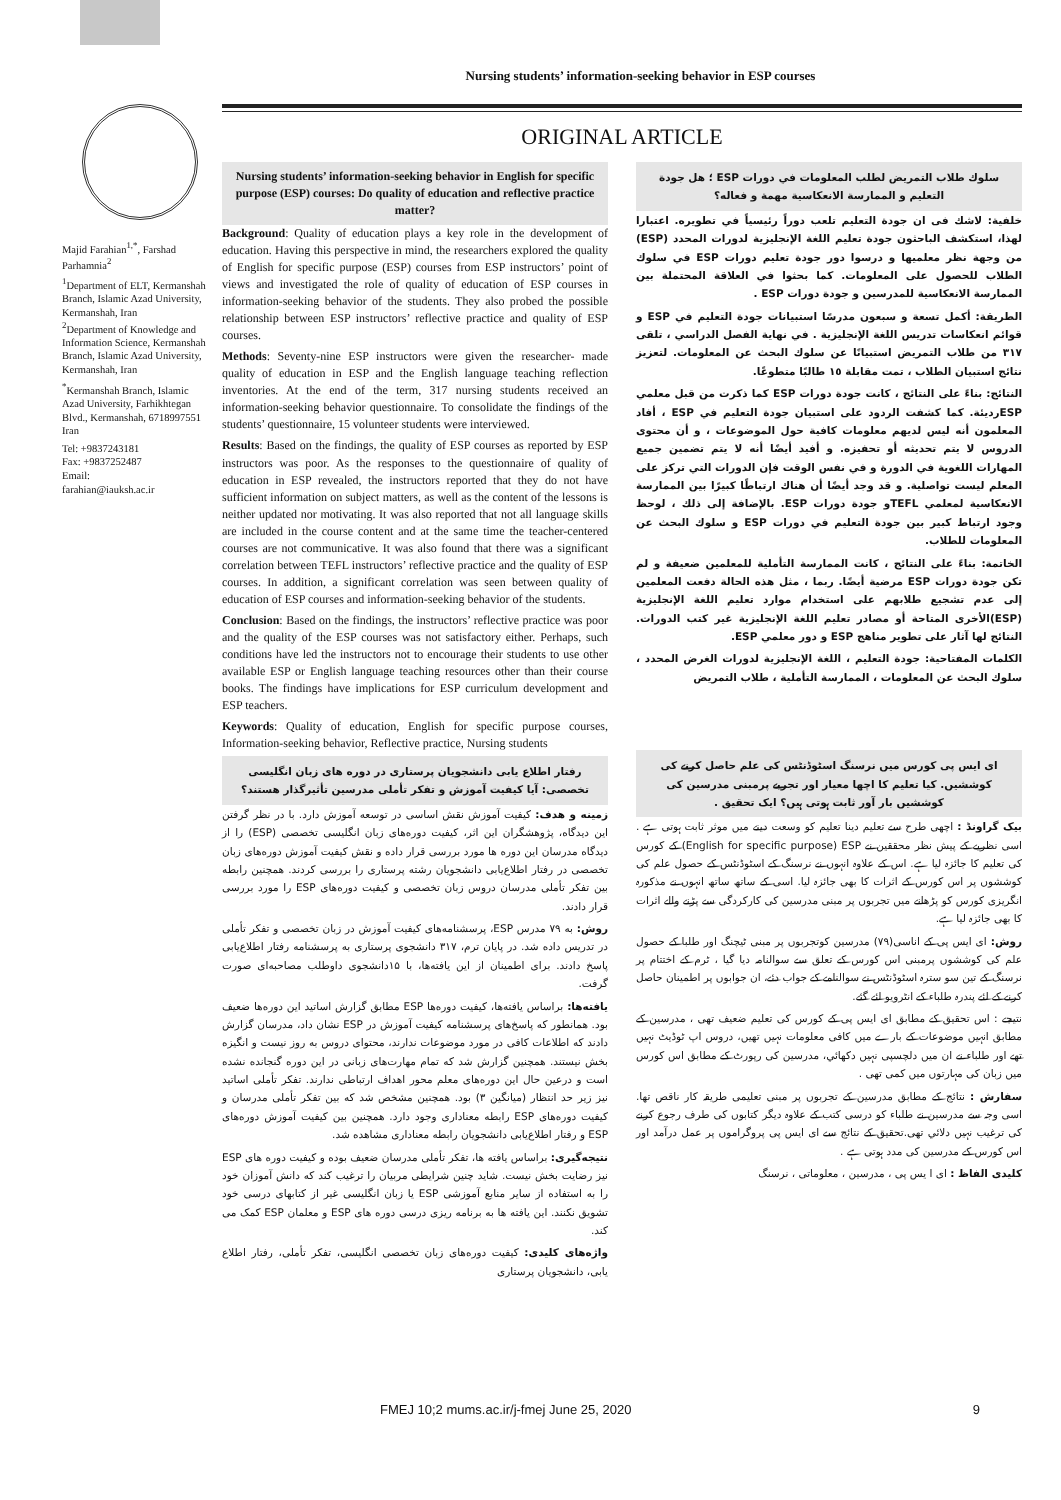Nursing students’ information-seeking behavior in ESP courses
Majid Farahian<sup>1,*</sup>, Farshad Parhamnia<sup>2</sup>
<sup>1</sup> Department of ELT, Kermanshah Branch, Islamic Azad University, Kermanshah, Iran
<sup>2</sup> Department of Knowledge and Information Science, Kermanshah Branch, Islamic Azad University, Kermanshah, Iran
<sup>*</sup> Kermanshah Branch, Islamic Azad University, Farhikhtegan Blvd., Kermanshah, 6718997551 Iran
Tel: +9837243181
Fax: +9837252487
Email:
farahian@iauksh.ac.ir
ORIGINAL ARTICLE
Nursing students’ information-seeking behavior in English for specific purpose (ESP) courses: Do quality of education and reflective practice matter?
Background: Quality of education plays a key role in the development of education. Having this perspective in mind, the researchers explored the quality of English for specific purpose (ESP) courses from ESP instructors’ point of views and investigated the role of quality of education of ESP courses in information-seeking behavior of the students. They also probed the possible relationship between ESP instructors’ reflective practice and quality of ESP courses.
Methods: Seventy-nine ESP instructors were given the researcher- made quality of education in ESP and the English language teaching reflection inventories. At the end of the term, 317 nursing students received an information-seeking behavior questionnaire. To consolidate the findings of the students’ questionnaire, 15 volunteer students were interviewed.
Results: Based on the findings, the quality of ESP courses as reported by ESP instructors was poor. As the responses to the questionnaire of quality of education in ESP revealed, the instructors reported that they do not have sufficient information on subject matters, as well as the content of the lessons is neither updated nor motivating. It was also reported that not all language skills are included in the course content and at the same time the teacher-centered courses are not communicative. It was also found that there was a significant correlation between TEFL instructors’ reflective practice and the quality of ESP courses. In addition, a significant correlation was seen between quality of education of ESP courses and information-seeking behavior of the students.
Conclusion: Based on the findings, the instructors’ reflective practice was poor and the quality of the ESP courses was not satisfactory either. Perhaps, such conditions have led the instructors not to encourage their students to use other available ESP or English language teaching resources other than their course books. The findings have implications for ESP curriculum development and ESP teachers.
Keywords: Quality of education, English for specific purpose courses, Information-seeking behavior, Reflective practice, Nursing students
رفتار اطلاع یابی دانشجویان پرستاری در دوره های زبان انگلیسی تخصصی: آیا کیفیت آموزش و تفکر تأملی مدرسین تأثیرگذار هستند؟
زمینه و هدف: کیفیت آموزش نقش اساسی در توسعه آموزش دارد. با در نظر گرفتن این دیدگاه، پژوهشگران این اثر، کیفیت دوره‌های زبان انگلیسی تخصصی (ESP) را از دیدگاه مدرسان این دوره ها مورد بررسی قرار داده و نقش کیفیت آموزش دوره‌های زبان تخصصی در رفتار اطلاع‌یابی دانشجویان رشته پرستاری را بررسی کردند. همچنین رابطه بین تفکر تأملی مدرسان دروس زبان تخصصی و کیفیت دوره‌های ESP را مورد بررسی قرار دادند.
روش: به ۷۹ مدرس ESP، پرسشنامه‌های کیفیت آموزش در زبان تخصصی و تفکر تأملی در تدریس داده شد. در پایان ترم، ۳۱۷ دانشجوی پرستاری به پرسشنامه رفتار اطلاع‌یابی پاسخ دادند. برای اطمینان از این یافته‌ها، با ۱۵دانشجوی داوطلب مصاحبه‌ای صورت گرفت.
یافته‌ها: براساس یافته‌ها، کیفیت دوره‌ها ESP مطابق گزارش اساتید این دوره‌ها ضعیف بود. همانطور که پاسخ‌های پرسشنامه کیفیت آموزش در ESP نشان داد، مدرسان گزارش دادند که اطلاعات کافی در مورد موضوعات ندارند، محتوای دروس به روز نیست و انگیزه بخش نیستند. همچنین گزارش شد که تمام مهارت‌های زبانی در این دوره گنجانده نشده است و درعین حال این دوره‌های معلم محور اهداف ارتباطی ندارند. تفکر تأملی اساتید نیز زیر حد انتظار (میانگین ۳) بود. همچنین مشخص شد که بین تفکر تأملی مدرسان و کیفیت دوره‌های ESP رابطه معناداری وجود دارد. همچنین بین کیفیت آموزش دوره‌های ESP و رفتار اطلاع‌یابی دانشجویان رابطه معناداری مشاهده شد.
نتیجه‌گیری: براساس یافته ها، تفکر تأملی مدرسان ضعیف بوده و کیفیت دوره های ESP نیز رضایت بخش نیست. شاید چنین شرایطی مربیان را ترغیب کند که دانش آموزان خود را به استفاده از سایر منابع آموزشی ESP یا زبان انگلیسی غیر از کتابهای درسی خود تشویق نکنند. این یافته ها به برنامه ریزی درسی دوره های ESP و معلمان ESP کمک می کند.
واژه‌های کلیدی: کیفیت دوره‌های زبان تخصصی انگلیسی، تفکر تأملی، رفتار اطلاع یابی، دانشجویان پرستاری
سلوك طلاب التمريض لطلب المعلومات في دورات ESP ؛ هل جودة التعليم و الممارسة الانعكاسية مهمة و فعاله؟
خلفية: لاشك فى ان جودة التعليم تلعب دوراً رئيسياً في تطويره. اعتبارا لهذا، استكشف الباحثون جودة تعليم اللغة الإنجليزية لدورات المحدد (ESP) من وجهة نظر معلميها و درسوا دور جودة تعليم دورات ESP في سلوك الطلاب للحصول على المعلومات. كما بحثوا في العلاقة المحتملة بين الممارسة الانعكاسية للمدرسين و جودة دورات ESP .
الطريقة: أكمل تسعة و سبعون مدرسًا استبيانات جودة التعليم في ESP و قوائم انعكاسات تدريس اللغة الإنجليزية . في نهاية الفصل الدراسي ، تلقى ٣١٧ من طلاب التمريض استبيانًا عن سلوك البحث عن المعلومات. لتعزيز نتائج استبيان الطلاب ، تمت مقابلة ١٥ طالبًا متطوعًا.
النتائج: بناءً على النتائج ، كانت جودة دورات ESP كما ذكرت من قبل معلمي ESPرديئة. كما كشفت الردود على استبيان جودة التعليم في ESP ، أفاد المعلمون أنه ليس لديهم معلومات كافية حول الموضوعات ، و أن محتوى الدروس لا يتم تحديثه أو تحفيزه. و أفيد أيضًا أنه لا يتم تضمين جميع المهارات اللغوية في الدورة و في نفس الوقت فإن الدورات التي تركز على المعلم ليست تواصلية. و قد وجد أيضًا أن هناك ارتباطًا كبيرًا بين الممارسة الانعكاسية لمعلمي TEFLو جودة دورات ESP. بالإضافة إلى ذلك ، لوحظ وجود ارتباط كبير بين جودة التعليم في دورات ESP و سلوك البحث عن المعلومات للطلاب.
الخاتمة: بناءً على النتائج ، كانت الممارسة التأملية للمعلمين ضعيفة و لم تكن جودة دورات ESP مرضية أيضًا. ربما ، مثل هذه الحالة دفعت المعلمين إلى عدم تشجيع طلابهم على استخدام موارد تعليم اللغة الإنجليزية (ESP)الأخرى المتاحة أو مصادر تعليم اللغة الإنجليزية غير كتب الدورات. النتائج لها آثار على تطوير مناهج ESP و دور معلمي ESP.
الكلمات المفتاحية: جودة التعليم ، اللغة الإنجليزية لدورات الغرض المحدد ، سلوك البحث عن المعلومات ، الممارسة التأملية ، طلاب التمريض
ای ایس پی کورس میں نرسنگ اسٹوڈنٹس کی علم حاصل کرنے کی کوششیں. کیا تعلیم کا اچھا معیار اور تجربے پرمبنی مدرسین کی کوششیں بار آور ثابت ہوتی ہیں؟ ایک تحقیق .
بیک گراونڈ : اچھی طرح سے تعلیم دینا تعلیم کو وسعت دینے میں موثر ثابت ہوتی ہے . اسی نظریے کے پیش نظر محققین نے English for specific purpose) ESP) کے کورس کی تعلیم کا جائزہ لیا ہے. اس کے علاوہ انہوں نے نرسنگ کے اسٹوڈنٹس کے حصول علم کی کوششوں پر اس کورس کے اثرات کا بھی جائزہ لیا. اسی کے ساتھ ساتھ انہوں نے مذکورہ انگریزی کورس کو پڑھانے میں تجربوں پر مبنی مدرسین کی کارکردگی سے پڑنے والے اثرات کا بھی جائزہ لیا ہے.
روش: ای ایس پی کے اناسی(۷۹) مدرسین کوتجربوں پر مبنی ٹیچنگ اور طلبا کے حصول علم کی کوششوں پرمبنی اس کورس کے تعلق سے سوالنامہ دیا گیا ، ٹرم کے اختتام پر نرسنگ کے تین سو سترہ اسٹوڈنٹس نے سوالنامے کے جواب دئے، ان جوابوں پر اطمینان حاصل کرنے کے لئے پندرہ طلباء کے انٹرویو لئے گئے.
نتیجے : اس تحقیق کے مطابق ای ایس پی کے کورس کی تعلیم ضعیف تھی ، مدرسین کے مطابق انہیں موضوعات کے بارے میں کافی معلومات نہیں تھیں، دروس اپ ٹوڈیٹ نہیں تھے اور طلباء نے ان میں دلچسپی نہیں دکھائي، مدرسین کی رپورٹ کے مطابق اس کورس میں زبان کی مہارتوں میں کمی تھی .
سفارش : نتائج کے مطابق مدرسین کے تجربوں پر مبنی تعلیمی طریقہ کار ناقص تھا. اسی وجہ سے مدرسین نے طلباء کو درسی کتب کے علاوہ دیگر کتابوں کی طرف رجوع کرنے کی ترغیب نہیں دلائي تھی.تحقیق کے نتائج سے ای ایس پی پروگراموں پر عمل درآمد اور اس کورس کے مدرسین کی مدد ہوتی ہے .
کلیدی الفاظ : ای ا یس پی ، مدرسین ، معلوماتی ، نرسنگ
FMEJ 10;2 mums.ac.ir/j-fmej June 25, 2020 9